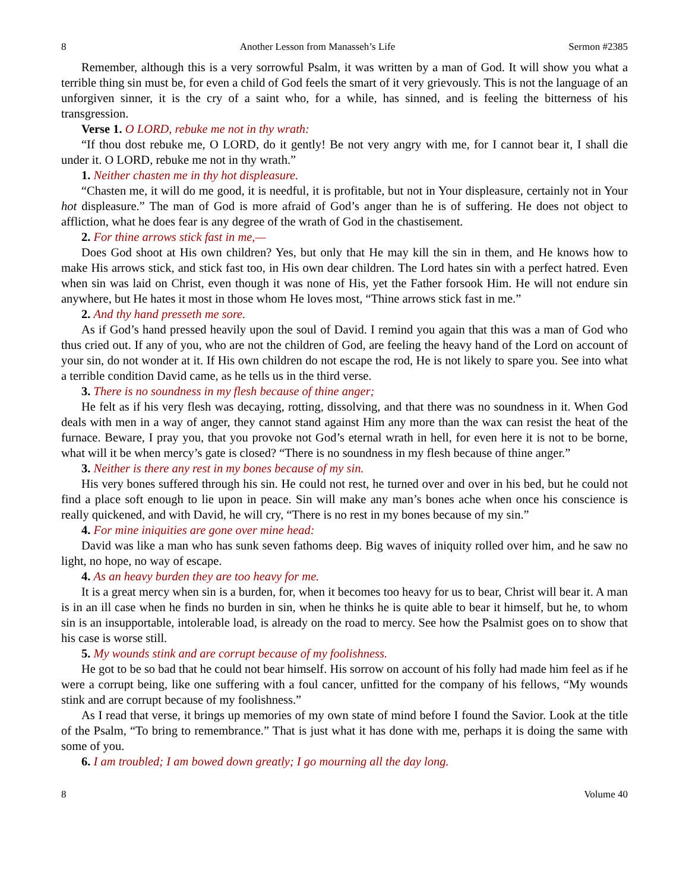8 Another Lesson from Manasseh’s Life Sermon #2385
Remember, although this is a very sorrowful Psalm, it was written by a man of God. It will show you what a terrible thing sin must be, for even a child of God feels the smart of it very grievously. This is not the language of an unforgiven sinner, it is the cry of a saint who, for a while, has sinned, and is feeling the bitterness of his transgression.
Verse 1. O LORD, rebuke me not in thy wrath:
“If thou dost rebuke me, O LORD, do it gently! Be not very angry with me, for I cannot bear it, I shall die under it. O LORD, rebuke me not in thy wrath.”
1. Neither chasten me in thy hot displeasure.
“Chasten me, it will do me good, it is needful, it is profitable, but not in Your displeasure, certainly not in Your hot displeasure.” The man of God is more afraid of God’s anger than he is of suffering. He does not object to affliction, what he does fear is any degree of the wrath of God in the chastisement.
2. For thine arrows stick fast in me,—
Does God shoot at His own children? Yes, but only that He may kill the sin in them, and He knows how to make His arrows stick, and stick fast too, in His own dear children. The Lord hates sin with a perfect hatred. Even when sin was laid on Christ, even though it was none of His, yet the Father forsook Him. He will not endure sin anywhere, but He hates it most in those whom He loves most, “Thine arrows stick fast in me.”
2. And thy hand presseth me sore.
As if God’s hand pressed heavily upon the soul of David. I remind you again that this was a man of God who thus cried out. If any of you, who are not the children of God, are feeling the heavy hand of the Lord on account of your sin, do not wonder at it. If His own children do not escape the rod, He is not likely to spare you. See into what a terrible condition David came, as he tells us in the third verse.
3. There is no soundness in my flesh because of thine anger;
He felt as if his very flesh was decaying, rotting, dissolving, and that there was no soundness in it. When God deals with men in a way of anger, they cannot stand against Him any more than the wax can resist the heat of the furnace. Beware, I pray you, that you provoke not God’s eternal wrath in hell, for even here it is not to be borne, what will it be when mercy’s gate is closed? “There is no soundness in my flesh because of thine anger.”
3. Neither is there any rest in my bones because of my sin.
His very bones suffered through his sin. He could not rest, he turned over and over in his bed, but he could not find a place soft enough to lie upon in peace. Sin will make any man’s bones ache when once his conscience is really quickened, and with David, he will cry, “There is no rest in my bones because of my sin.”
4. For mine iniquities are gone over mine head:
David was like a man who has sunk seven fathoms deep. Big waves of iniquity rolled over him, and he saw no light, no hope, no way of escape.
4. As an heavy burden they are too heavy for me.
It is a great mercy when sin is a burden, for, when it becomes too heavy for us to bear, Christ will bear it. A man is in an ill case when he finds no burden in sin, when he thinks he is quite able to bear it himself, but he, to whom sin is an insupportable, intolerable load, is already on the road to mercy. See how the Psalmist goes on to show that his case is worse still.
5. My wounds stink and are corrupt because of my foolishness.
He got to be so bad that he could not bear himself. His sorrow on account of his folly had made him feel as if he were a corrupt being, like one suffering with a foul cancer, unfitted for the company of his fellows, “My wounds stink and are corrupt because of my foolishness.”
As I read that verse, it brings up memories of my own state of mind before I found the Savior. Look at the title of the Psalm, “To bring to remembrance.” That is just what it has done with me, perhaps it is doing the same with some of you.
6. I am troubled; I am bowed down greatly; I go mourning all the day long.
8 Volume 40